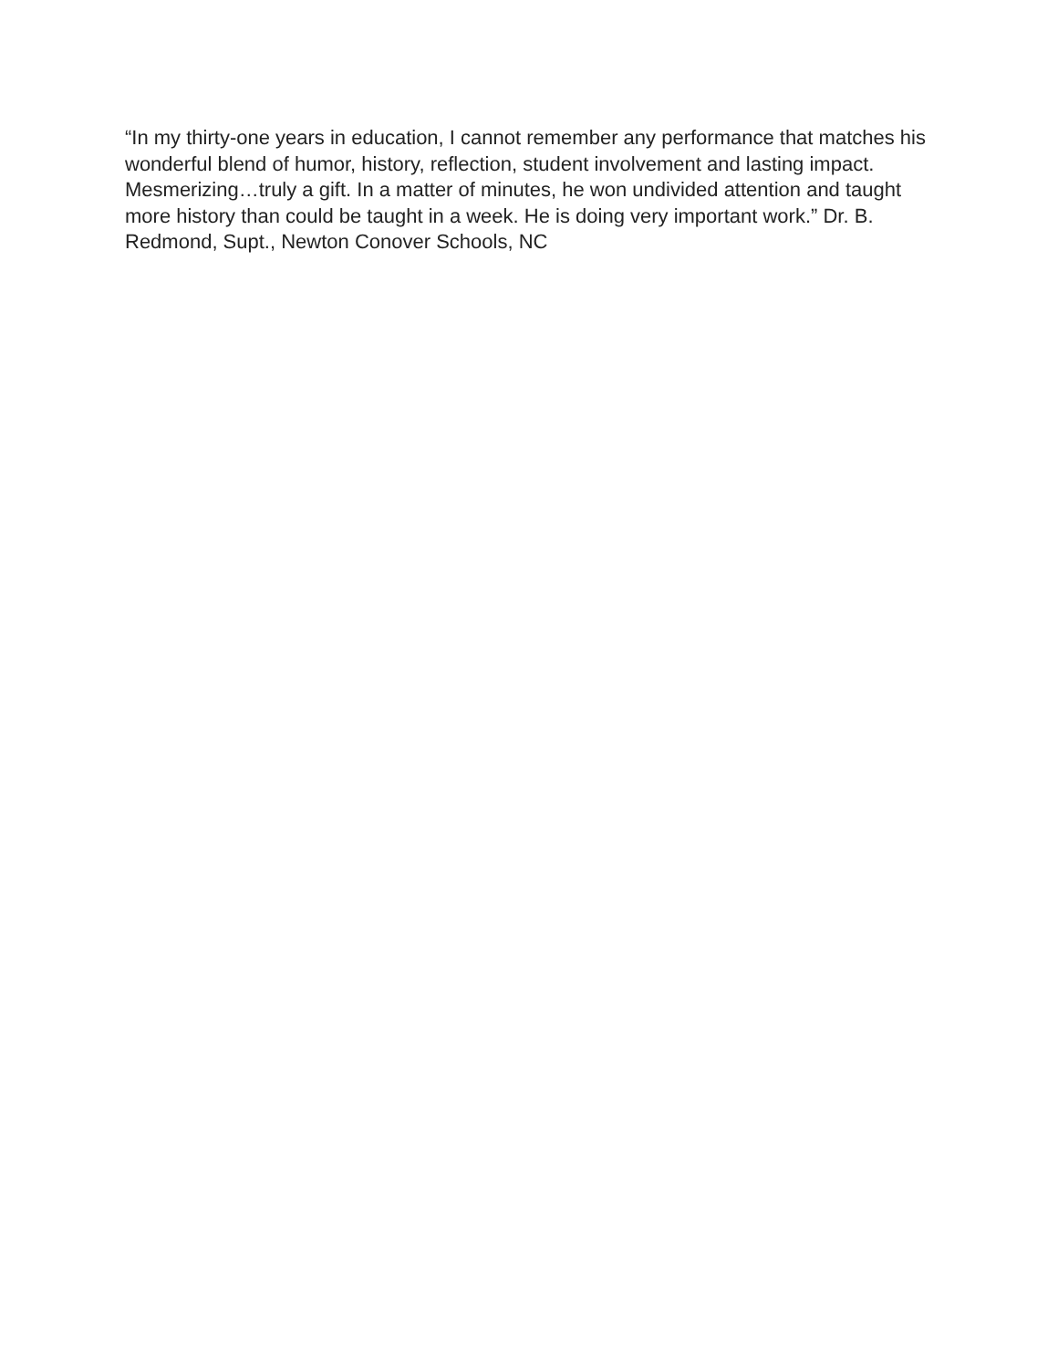“In my thirty-one years in education, I cannot remember any performance that matches his wonderful blend of humor, history, reflection, student involvement and lasting impact. Mesmerizing…truly a gift. In a matter of minutes, he won undivided attention and taught more history than could be taught in a week. He is doing very important work.” Dr. B. Redmond, Supt., Newton Conover Schools, NC